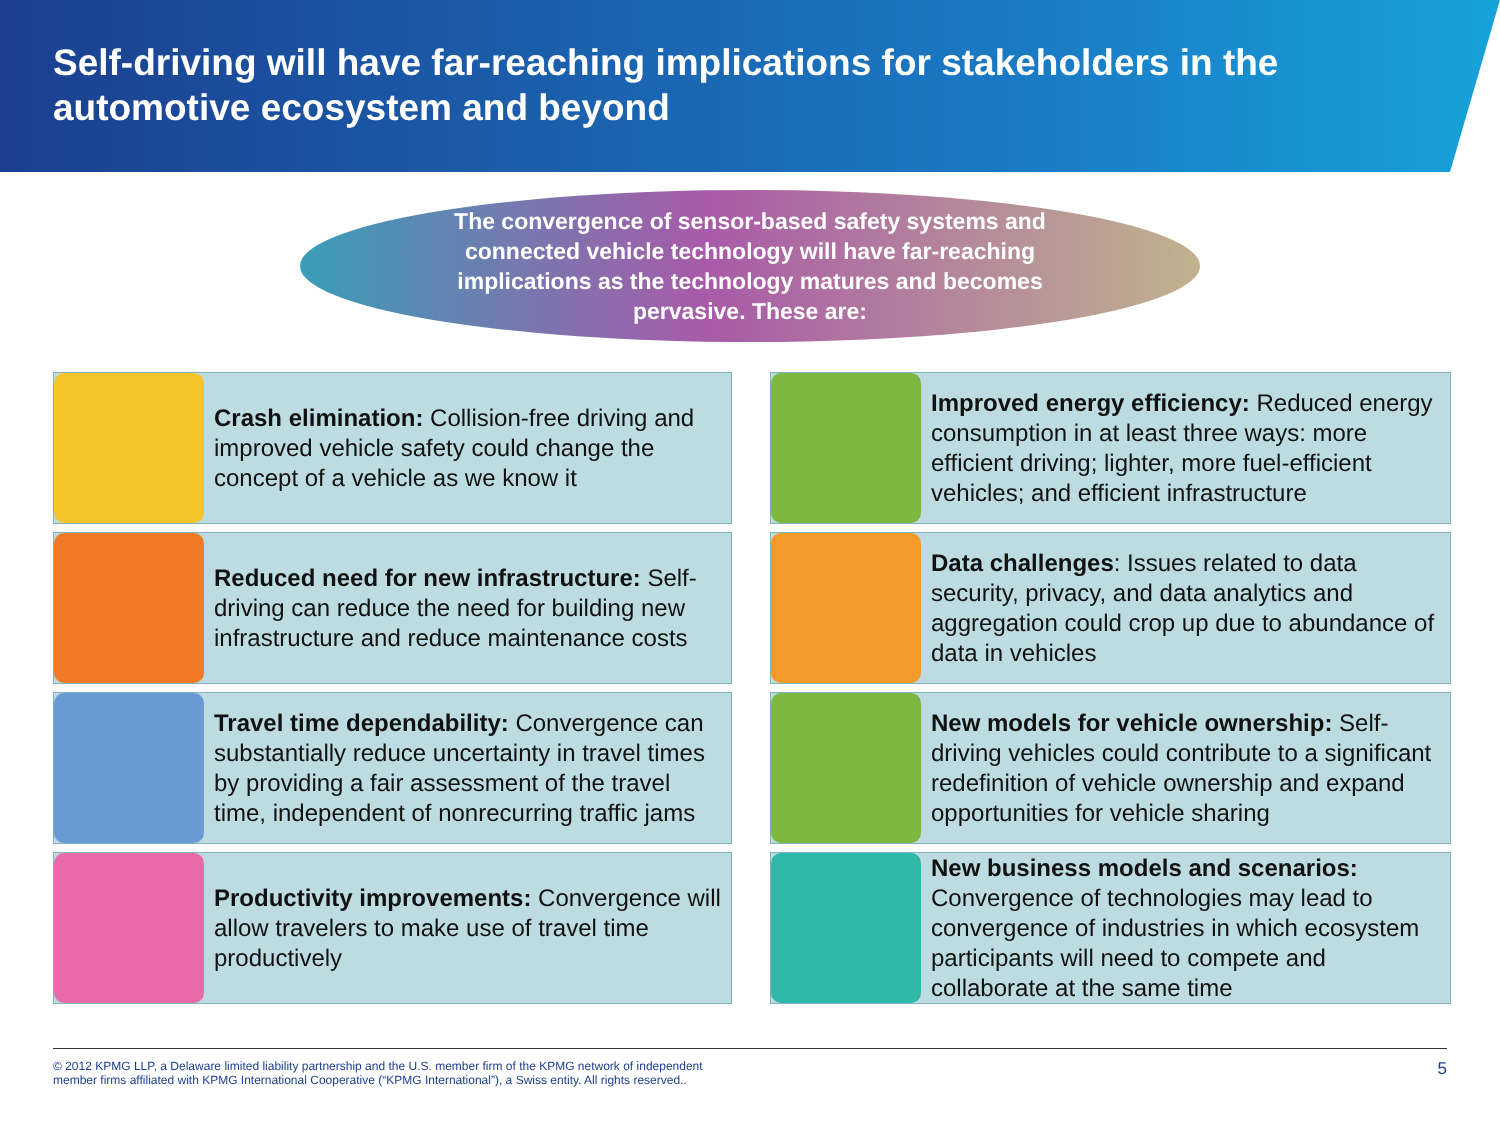Self-driving will have far-reaching implications for stakeholders in the automotive ecosystem and beyond
The convergence of sensor-based safety systems and connected vehicle technology will have far-reaching implications as the technology matures and becomes pervasive. These are:
Crash elimination: Collision-free driving and improved vehicle safety could change the concept of a vehicle as we know it
Improved energy efficiency: Reduced energy consumption in at least three ways: more efficient driving; lighter, more fuel-efficient vehicles; and efficient infrastructure
Reduced need for new infrastructure: Self-driving can reduce the need for building new infrastructure and reduce maintenance costs
Data challenges: Issues related to data security, privacy, and data analytics and aggregation could crop up due to abundance of data in vehicles
Travel time dependability: Convergence can substantially reduce uncertainty in travel times by providing a fair assessment of the travel time, independent of nonrecurring traffic jams
New models for vehicle ownership: Self-driving vehicles could contribute to a significant redefinition of vehicle ownership and expand opportunities for vehicle sharing
Productivity improvements: Convergence will allow travelers to make use of travel time productively
New business models and scenarios: Convergence of technologies may lead to convergence of industries in which ecosystem participants will need to compete and collaborate at the same time
© 2012 KPMG LLP, a Delaware limited liability partnership and the U.S. member firm of the KPMG network of independent
member firms affiliated with KPMG International Cooperative (“KPMG International”), a Swiss entity. All rights reserved.. 5